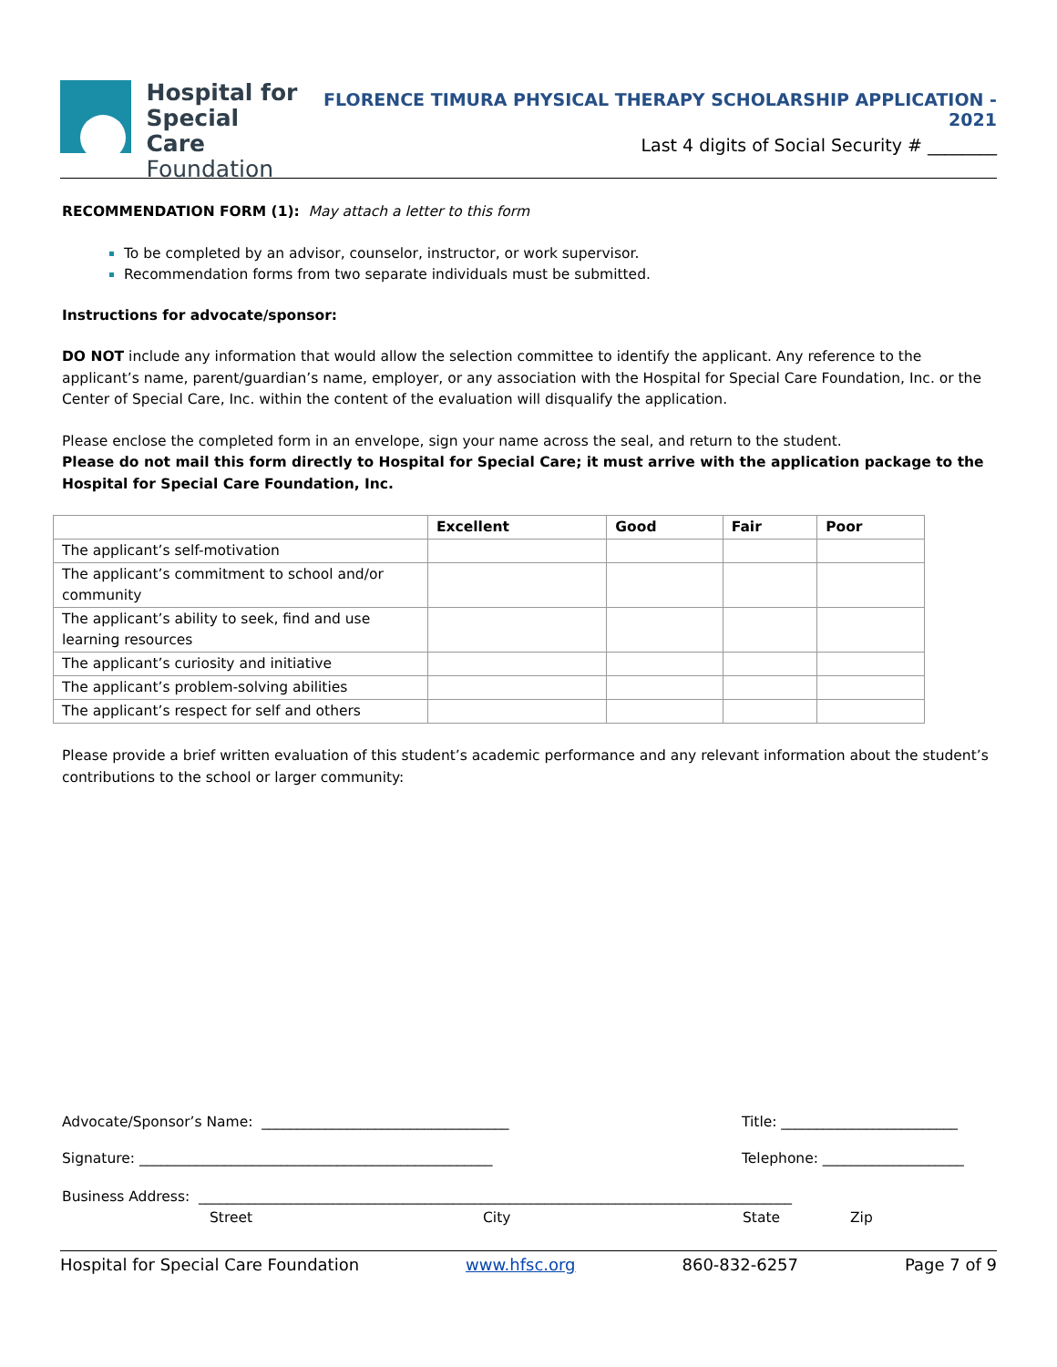Hospital for
Special Care
Foundation
FLORENCE TIMURA PHYSICAL THERAPY SCHOLARSHIP APPLICATION - 2021
Last 4 digits of Social Security # ________
RECOMMENDATION FORM (1): May attach a letter to this form
To be completed by an advisor, counselor, instructor, or work supervisor.
Recommendation forms from two separate individuals must be submitted.
Instructions for advocate/sponsor:
DO NOT include any information that would allow the selection committee to identify the applicant. Any reference to the applicant’s name, parent/guardian’s name, employer, or any association with the Hospital for Special Care Foundation, Inc. or the Center of Special Care, Inc. within the content of the evaluation will disqualify the application.
Please enclose the completed form in an envelope, sign your name across the seal, and return to the student.
Please do not mail this form directly to Hospital for Special Care; it must arrive with the application package to the Hospital for Special Care Foundation, Inc.
| | Excellent | Good | Fair | Poor |
| --- | --- | --- | --- | --- |
| The applicant’s self-motivation | | | | |
| The applicant’s commitment to school and/or community | | | | |
| The applicant’s ability to seek, find and use learning resources | | | | |
| The applicant’s curiosity and initiative | | | | |
| The applicant’s problem-solving abilities | | | | |
| The applicant’s respect for self and others | | | | |
Please provide a brief written evaluation of this student’s academic performance and any relevant information about the student’s contributions to the school or larger community:
Advocate/Sponsor’s Name: ___________________________________ Title: _________________________
Signature: __________________________________________________ Telephone: ____________________
Business Address: ____________________________________________________________________________________
Street City State Zip
Hospital for Special Care Foundation www.hfsc.org 860-832-6257 Page 7 of 9